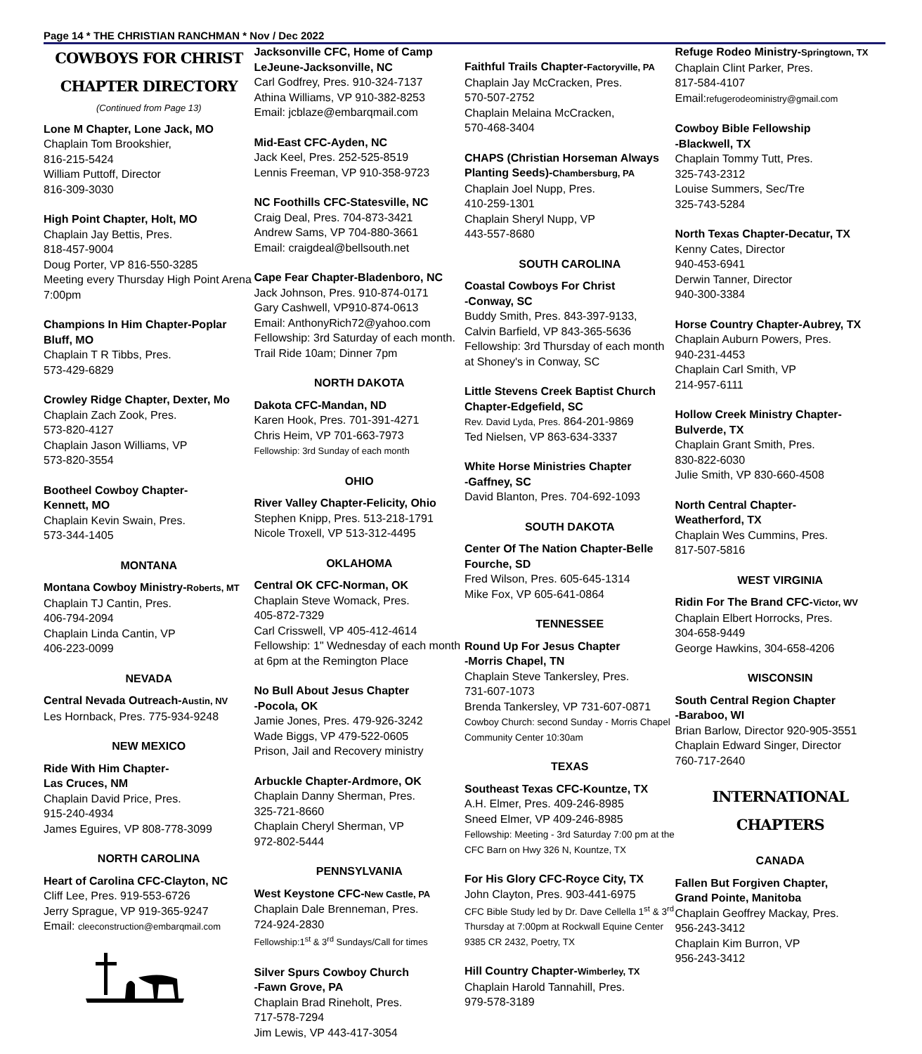Page 14 * THE CHRISTIAN RANCHMAN * Nov / Dec 2022
COWBOYS FOR CHRIST
CHAPTER DIRECTORY
(Continued from Page 13)
Lone M Chapter, Lone Jack, MO
Chaplain Tom Brookshier,
816-215-5424
William Puttoff, Director
816-309-3030
High Point Chapter, Holt, MO
Chaplain Jay Bettis, Pres.
818-457-9004
Doug Porter, VP 816-550-3285
Meeting every Thursday High Point Arena 7:00pm
Champions In Him Chapter-Poplar Bluff, MO
Chaplain T R Tibbs, Pres.
573-429-6829
Crowley Ridge Chapter, Dexter, Mo
Chaplain Zach Zook, Pres.
573-820-4127
Chaplain Jason Williams, VP
573-820-3554
Bootheel Cowboy Chapter-
Kennett, MO
Chaplain Kevin Swain, Pres.
573-344-1405
MONTANA
Montana Cowboy Ministry-Roberts, MT
Chaplain TJ Cantin, Pres.
406-794-2094
Chaplain Linda Cantin, VP
406-223-0099
NEVADA
Central Nevada Outreach-Austin, NV
Les Hornback, Pres. 775-934-9248
NEW MEXICO
Ride With Him Chapter-
Las Cruces, NM
Chaplain David Price, Pres.
915-240-4934
James Eguires, VP 808-778-3099
NORTH CAROLINA
Heart of Carolina CFC-Clayton, NC
Cliff Lee, Pres. 919-553-6726
Jerry Sprague, VP 919-365-9247
Email: cleeconstruction@embarqmail.com
Jacksonville CFC, Home of Camp LeJeune-Jacksonville, NC
Carl Godfrey, Pres. 910-324-7137
Athina Williams, VP 910-382-8253
Email: jcblaze@embarqmail.com
Mid-East CFC-Ayden, NC
Jack Keel, Pres. 252-525-8519
Lennis Freeman, VP 910-358-9723
NC Foothills CFC-Statesville, NC
Craig Deal, Pres. 704-873-3421
Andrew Sams, VP 704-880-3661
Email: craigdeal@bellsouth.net
Cape Fear Chapter-Bladenboro, NC
Jack Johnson, Pres. 910-874-0171
Gary Cashwell, VP910-874-0613
Email: AnthonyRich72@yahoo.com
Fellowship: 3rd Saturday of each month. Trail Ride 10am; Dinner 7pm
NORTH DAKOTA
Dakota CFC-Mandan, ND
Karen Hook, Pres. 701-391-4271
Chris Heim, VP 701-663-7973
Fellowship: 3rd Sunday of each month
OHIO
River Valley Chapter-Felicity, Ohio
Stephen Knipp, Pres. 513-218-1791
Nicole Troxell, VP 513-312-4495
OKLAHOMA
Central OK CFC-Norman, OK
Chaplain Steve Womack, Pres.
405-872-7329
Carl Crisswell, VP 405-412-4614
Fellowship: 1" Wednesday of each month at 6pm at the Remington Place
No Bull About Jesus Chapter
-Pocola, OK
Jamie Jones, Pres. 479-926-3242
Wade Biggs, VP 479-522-0605
Prison, Jail and Recovery ministry
Arbuckle Chapter-Ardmore, OK
Chaplain Danny Sherman, Pres.
325-721-8660
Chaplain Cheryl Sherman, VP
972-802-5444
PENNSYLVANIA
West Keystone CFC-New Castle, PA
Chaplain Dale Brenneman, Pres.
724-924-2830
Fellowship:1<sup>st</sup> & 3<sup>rd</sup> Sundays/Call for times
Silver Spurs Cowboy Church
-Fawn Grove, PA
Chaplain Brad Rineholt, Pres.
717-578-7294
Jim Lewis, VP 443-417-3054
Faithful Trails Chapter-Factoryville, PA
Chaplain Jay McCracken, Pres.
570-507-2752
Chaplain Melaina McCracken,
570-468-3404
CHAPS (Christian Horseman Always Planting Seeds)-Chambersburg, PA
Chaplain Joel Nupp, Pres.
410-259-1301
Chaplain Sheryl Nupp, VP
443-557-8680
SOUTH CAROLINA
Coastal Cowboys For Christ
-Conway, SC
Buddy Smith, Pres. 843-397-9133,
Calvin Barfield, VP 843-365-5636
Fellowship: 3rd Thursday of each month at Shoney's in Conway, SC
Little Stevens Creek Baptist Church Chapter-Edgefield, SC
Rev. David Lyda, Pres. 864-201-9869
Ted Nielsen, VP 863-634-3337
White Horse Ministries Chapter
-Gaffney, SC
David Blanton, Pres. 704-692-1093
SOUTH DAKOTA
Center Of The Nation Chapter-Belle Fourche, SD
Fred Wilson, Pres. 605-645-1314
Mike Fox, VP 605-641-0864
TENNESSEE
Round Up For Jesus Chapter
-Morris Chapel, TN
Chaplain Steve Tankersley, Pres.
731-607-1073
Brenda Tankersley, VP 731-607-0871
Cowboy Church: second Sunday - Morris Chapel Community Center 10:30am
TEXAS
Southeast Texas CFC-Kountze, TX
A.H. Elmer, Pres. 409-246-8985
Sneed Elmer, VP 409-246-8985
Fellowship: Meeting - 3rd Saturday 7:00 pm at the CFC Barn on Hwy 326 N, Kountze, TX
For His Glory CFC-Royce City, TX
John Clayton, Pres. 903-441-6975
CFC Bible Study led by Dr. Dave Cellella 1<sup>st</sup> & 3<sup>rd</sup> Thursday at 7:00pm at Rockwall Equine Center 9385 CR 2432, Poetry, TX
Hill Country Chapter-Wimberley, TX
Chaplain Harold Tannahill, Pres.
979-578-3189
Refuge Rodeo Ministry-Springtown, TX
Chaplain Clint Parker, Pres.
817-584-4107
Email:refugerodeoministry@gmail.com
Cowboy Bible Fellowship
-Blackwell, TX
Chaplain Tommy Tutt, Pres.
325-743-2312
Louise Summers, Sec/Tre
325-743-5284
North Texas Chapter-Decatur, TX
Kenny Cates, Director
940-453-6941
Derwin Tanner, Director
940-300-3384
Horse Country Chapter-Aubrey, TX
Chaplain Auburn Powers, Pres.
940-231-4453
Chaplain Carl Smith, VP
214-957-6111
Hollow Creek Ministry Chapter-
Bulverde, TX
Chaplain Grant Smith, Pres.
830-822-6030
Julie Smith, VP 830-660-4508
North Central Chapter-
Weatherford, TX
Chaplain Wes Cummins, Pres.
817-507-5816
WEST VIRGINIA
Ridin For The Brand CFC-Victor, WV
Chaplain Elbert Horrocks, Pres.
304-658-9449
George Hawkins, 304-658-4206
WISCONSIN
South Central Region Chapter
-Baraboo, WI
Brian Barlow, Director 920-905-3551
Chaplain Edward Singer, Director
760-717-2640
INTERNATIONAL
CHAPTERS
CANADA
Fallen But Forgiven Chapter,
Grand Pointe, Manitoba
Chaplain Geoffrey Mackay, Pres.
956-243-3412
Chaplain Kim Burron, VP
956-243-3412